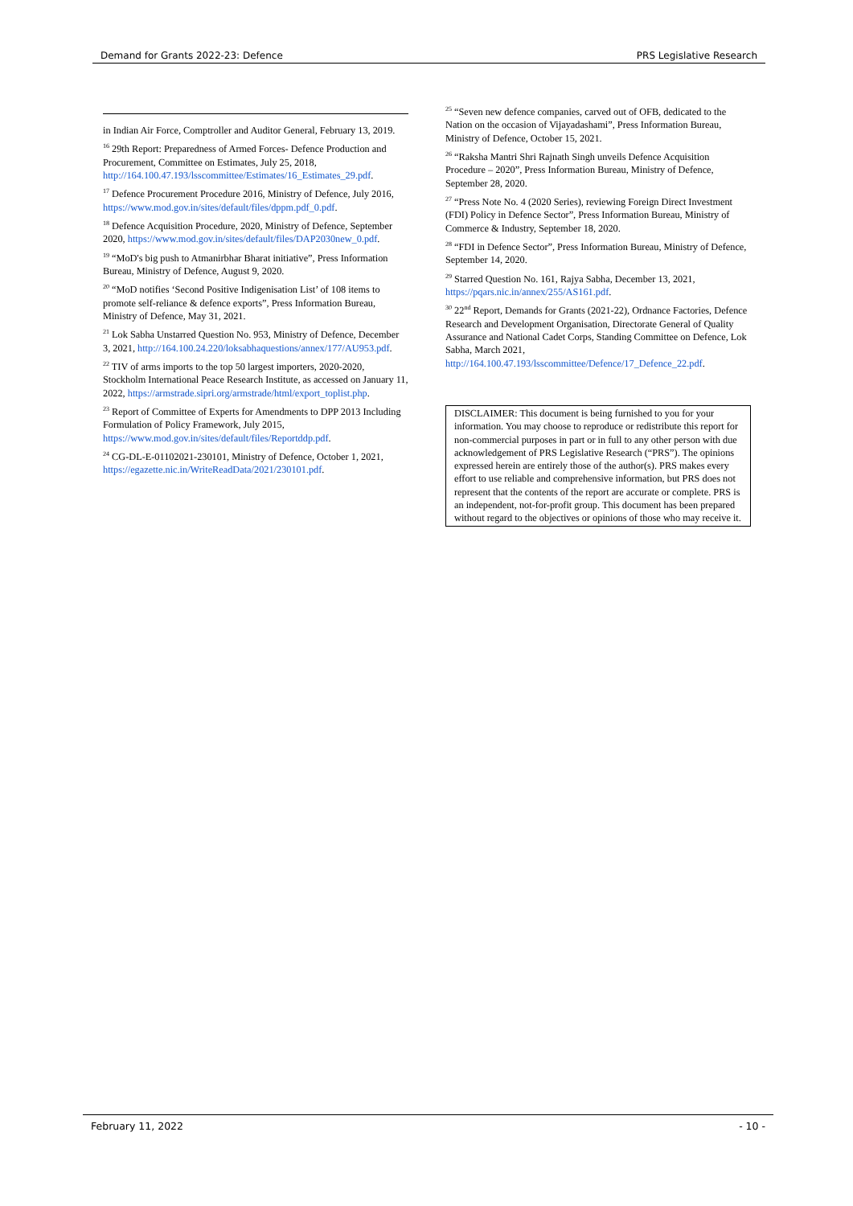Demand for Grants 2022-23: Defence PRS Legislative Research
in Indian Air Force, Comptroller and Auditor General, February 13, 2019.
<sup>16</sup> 29th Report: Preparedness of Armed Forces- Defence Production and Procurement, Committee on Estimates, July 25, 2018, http://164.100.47.193/lsscommittee/Estimates/16_Estimates_29.pdf.
<sup>17</sup> Defence Procurement Procedure 2016, Ministry of Defence, July 2016, https://www.mod.gov.in/sites/default/files/dppm.pdf_0.pdf.
<sup>18</sup> Defence Acquisition Procedure, 2020, Ministry of Defence, September 2020, https://www.mod.gov.in/sites/default/files/DAP2030new_0.pdf.
<sup>19</sup> “MoD's big push to Atmanirbhar Bharat initiative”, Press Information Bureau, Ministry of Defence, August 9, 2020.
<sup>20</sup> “MoD notifies ‘Second Positive Indigenisation List’ of 108 items to promote self-reliance & defence exports”, Press Information Bureau, Ministry of Defence, May 31, 2021.
<sup>21</sup> Lok Sabha Unstarred Question No. 953, Ministry of Defence, December 3, 2021, http://164.100.24.220/loksabhaquestions/annex/177/AU953.pdf.
<sup>22</sup> TIV of arms imports to the top 50 largest importers, 2020-2020, Stockholm International Peace Research Institute, as accessed on January 11, 2022, https://armstrade.sipri.org/armstrade/html/export_toplist.php.
<sup>23</sup> Report of Committee of Experts for Amendments to DPP 2013 Including Formulation of Policy Framework, July 2015, https://www.mod.gov.in/sites/default/files/Reportddp.pdf.
<sup>24</sup> CG-DL-E-01102021-230101, Ministry of Defence, October 1, 2021, https://egazette.nic.in/WriteReadData/2021/230101.pdf.
<sup>25</sup> “Seven new defence companies, carved out of OFB, dedicated to the Nation on the occasion of Vijayadashami”, Press Information Bureau, Ministry of Defence, October 15, 2021.
<sup>26</sup> “Raksha Mantri Shri Rajnath Singh unveils Defence Acquisition Procedure – 2020”, Press Information Bureau, Ministry of Defence, September 28, 2020.
<sup>27</sup> “Press Note No. 4 (2020 Series), reviewing Foreign Direct Investment (FDI) Policy in Defence Sector”, Press Information Bureau, Ministry of Commerce & Industry, September 18, 2020.
<sup>28</sup> “FDI in Defence Sector”, Press Information Bureau, Ministry of Defence, September 14, 2020.
<sup>29</sup> Starred Question No. 161, Rajya Sabha, December 13, 2021, https://pqars.nic.in/annex/255/AS161.pdf.
<sup>30</sup> 22<sup>nd</sup> Report, Demands for Grants (2021-22), Ordnance Factories, Defence Research and Development Organisation, Directorate General of Quality Assurance and National Cadet Corps, Standing Committee on Defence, Lok Sabha, March 2021, http://164.100.47.193/lsscommittee/Defence/17_Defence_22.pdf.
DISCLAIMER: This document is being furnished to you for your information. You may choose to reproduce or redistribute this report for non-commercial purposes in part or in full to any other person with due acknowledgement of PRS Legislative Research (“PRS”). The opinions expressed herein are entirely those of the author(s). PRS makes every effort to use reliable and comprehensive information, but PRS does not represent that the contents of the report are accurate or complete. PRS is an independent, not-for-profit group. This document has been prepared without regard to the objectives or opinions of those who may receive it.
February 11, 2022 - 10 -